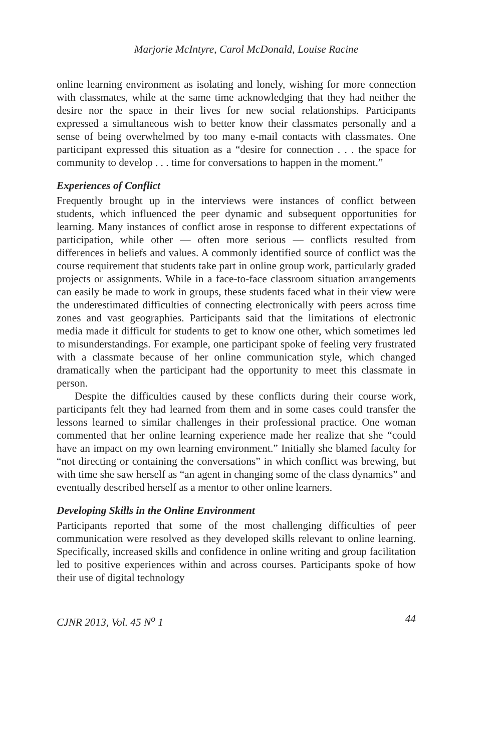Marjorie McIntyre, Carol McDonald, Louise Racine
online learning environment as isolating and lonely, wishing for more connection with classmates, while at the same time acknowledging that they had neither the desire nor the space in their lives for new social relationships. Participants expressed a simultaneous wish to better know their classmates personally and a sense of being overwhelmed by too many e-mail contacts with classmates. One participant expressed this situation as a “desire for connection . . . the space for community to develop . . . time for conversations to happen in the moment.”
Experiences of Conflict
Frequently brought up in the interviews were instances of conflict between students, which influenced the peer dynamic and subsequent opportunities for learning. Many instances of conflict arose in response to different expectations of participation, while other — often more serious — conflicts resulted from differences in beliefs and values. A commonly identified source of conflict was the course requirement that students take part in online group work, particularly graded projects or assignments. While in a face-to-face classroom situation arrangements can easily be made to work in groups, these students faced what in their view were the underestimated difficulties of connecting electronically with peers across time zones and vast geographies. Participants said that the limitations of electronic media made it difficult for students to get to know one other, which sometimes led to misunderstandings. For example, one participant spoke of feeling very frustrated with a classmate because of her online communication style, which changed dramatically when the participant had the opportunity to meet this classmate in person.
Despite the difficulties caused by these conflicts during their course work, participants felt they had learned from them and in some cases could transfer the lessons learned to similar challenges in their professional practice. One woman commented that her online learning experience made her realize that she “could have an impact on my own learning environment.” Initially she blamed faculty for “not directing or containing the conversations” in which conflict was brewing, but with time she saw herself as “an agent in changing some of the class dynamics” and eventually described herself as a mentor to other online learners.
Developing Skills in the Online Environment
Participants reported that some of the most challenging difficulties of peer communication were resolved as they developed skills relevant to online learning. Specifically, increased skills and confidence in online writing and group facilitation led to positive experiences within and across courses. Participants spoke of how their use of digital technology
CJNR 2013, Vol. 45 N<sup>o</sup> 1 44